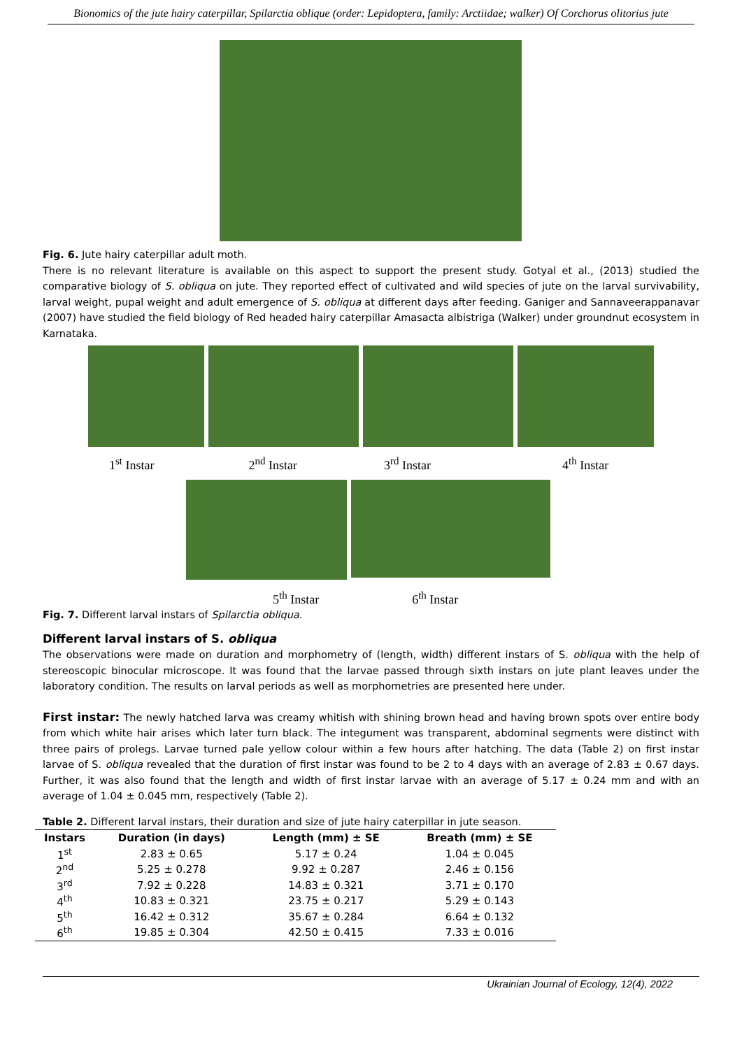Bionomics of the jute hairy caterpillar, Spilarctia oblique (order: Lepidoptera, family: Arctiidae; walker) Of Corchorus olitorius jute
Fig. 6. Jute hairy caterpillar adult moth.
There is no relevant literature is available on this aspect to support the present study. Gotyal et al., (2013) studied the comparative biology of S. obliqua on jute. They reported effect of cultivated and wild species of jute on the larval survivability, larval weight, pupal weight and adult emergence of S. obliqua at different days after feeding. Ganiger and Sannaveerappanavar (2007) have studied the field biology of Red headed hairy caterpillar Amasacta albistriga (Walker) under groundnut ecosystem in Karnataka.
1<sup>st</sup> Instar 2<sup>nd</sup> Instar 3<sup>rd</sup> Instar 4<sup>th</sup> Instar
5<sup>th</sup> Instar 6<sup>th</sup> Instar
Fig. 7. Different larval instars of Spilarctia obliqua.
Different larval instars of S. obliqua
The observations were made on duration and morphometry of (length, width) different instars of S. obliqua with the help of stereoscopic binocular microscope. It was found that the larvae passed through sixth instars on jute plant leaves under the laboratory condition. The results on larval periods as well as morphometries are presented here under.
First instar: The newly hatched larva was creamy whitish with shining brown head and having brown spots over entire body from which white hair arises which later turn black. The integument was transparent, abdominal segments were distinct with three pairs of prolegs. Larvae turned pale yellow colour within a few hours after hatching. The data (Table 2) on first instar larvae of S. obliqua revealed that the duration of first instar was found to be 2 to 4 days with an average of 2.83 ± 0.67 days. Further, it was also found that the length and width of first instar larvae with an average of 5.17 ± 0.24 mm and with an average of 1.04 ± 0.045 mm, respectively (Table 2).
Table 2. Different larval instars, their duration and size of jute hairy caterpillar in jute season.
| Instars | Duration (in days) | Length (mm) ± SE | Breath (mm) ± SE |
| --- | --- | --- | --- |
| 1<sup>st</sup> | 2.83 ± 0.65 | 5.17 ± 0.24 | 1.04 ± 0.045 |
| 2<sup>nd</sup> | 5.25 ± 0.278 | 9.92 ± 0.287 | 2.46 ± 0.156 |
| 3<sup>rd</sup> | 7.92 ± 0.228 | 14.83 ± 0.321 | 3.71 ± 0.170 |
| 4<sup>th</sup> | 10.83 ± 0.321 | 23.75 ± 0.217 | 5.29 ± 0.143 |
| 5<sup>th</sup> | 16.42 ± 0.312 | 35.67 ± 0.284 | 6.64 ± 0.132 |
| 6<sup>th</sup> | 19.85 ± 0.304 | 42.50 ± 0.415 | 7.33 ± 0.016 |
Ukrainian Journal of Ecology, 12(4), 2022